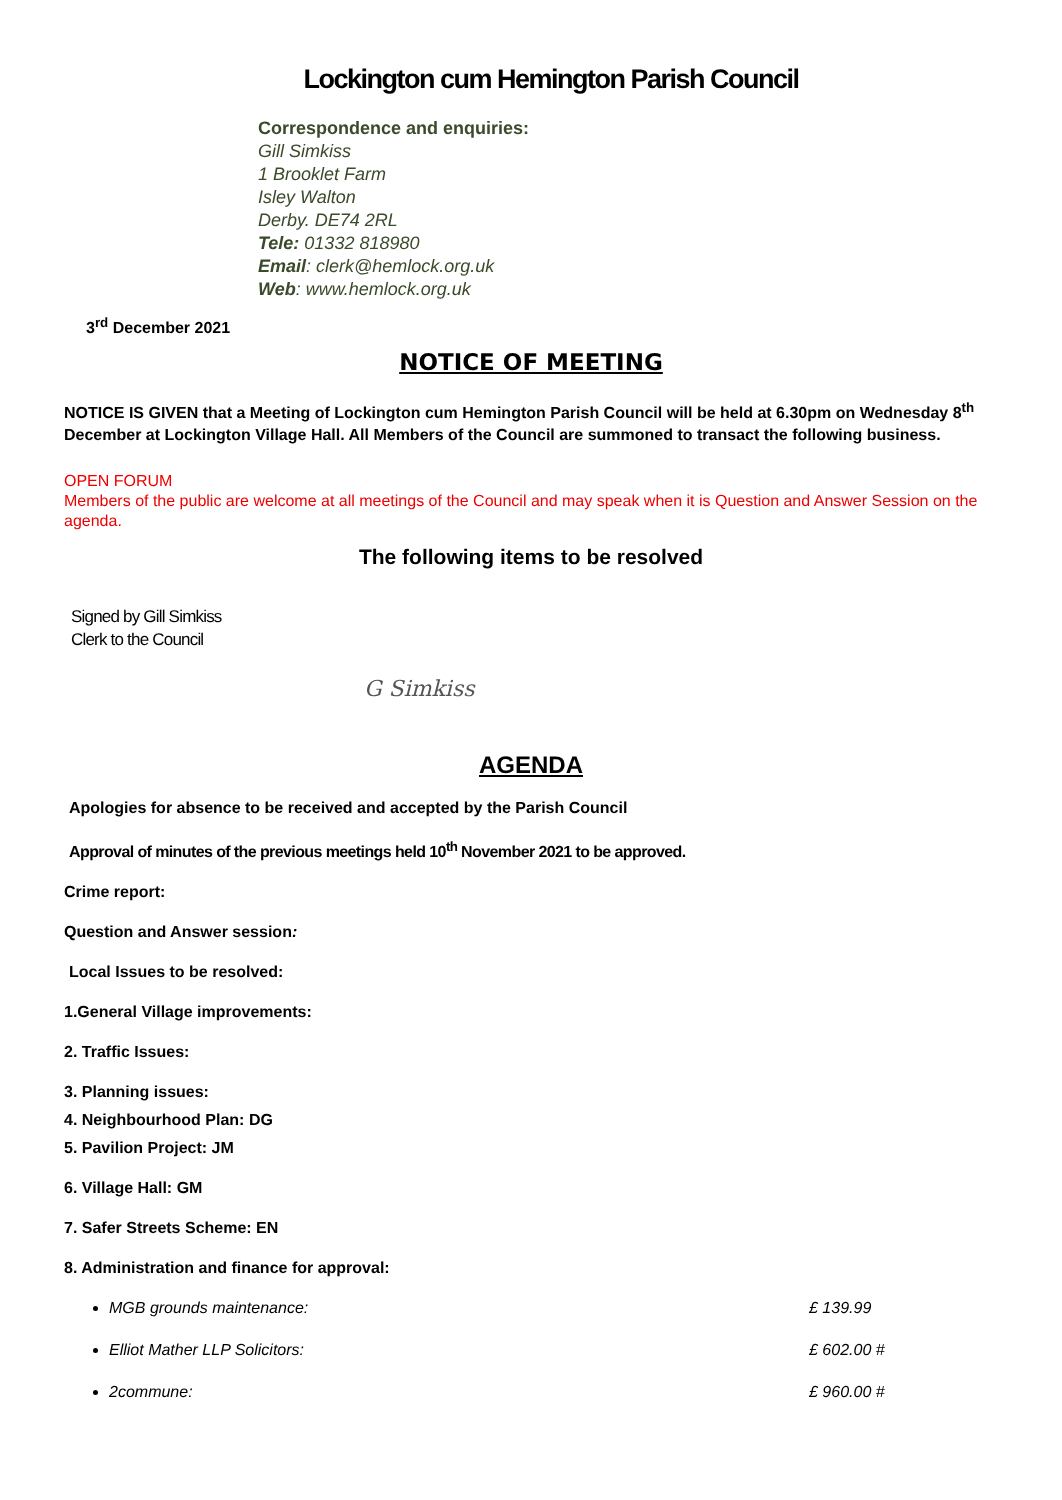Lockington cum Hemington Parish Council
Correspondence and enquiries:
Gill Simkiss
1 Brooklet Farm
Isley Walton
Derby. DE74 2RL
Tele: 01332 818980
Email: clerk@hemlock.org.uk
Web: www.hemlock.org.uk
3<sup>rd</sup> December 2021
NOTICE OF MEETING
NOTICE IS GIVEN that a Meeting of Lockington cum Hemington Parish Council will be held at 6.30pm on Wednesday 8<sup>th</sup> December at Lockington Village Hall. All Members of the Council are summoned to transact the following business.
OPEN FORUM
Members of the public are welcome at all meetings of the Council and may speak when it is Question and Answer Session on the agenda.
The following items to be resolved
Signed by Gill Simkiss
Clerk to the Council
G Simkiss
AGENDA
Apologies for absence to be received and accepted by the Parish Council
Approval of minutes of the previous meetings held 10<sup>th</sup> November 2021 to be approved.
Crime report:
Question and Answer session:
Local Issues to be resolved:
1.General Village improvements:
2. Traffic Issues:
3. Planning issues:
4. Neighbourhood Plan: DG
5. Pavilion Project: JM
6. Village Hall: GM
7. Safer Streets Scheme: EN
8. Administration and finance for approval:
MGB grounds maintenance: £ 139.99
Elliot Mather LLP Solicitors: £ 602.00 #
2commune: £ 960.00 #